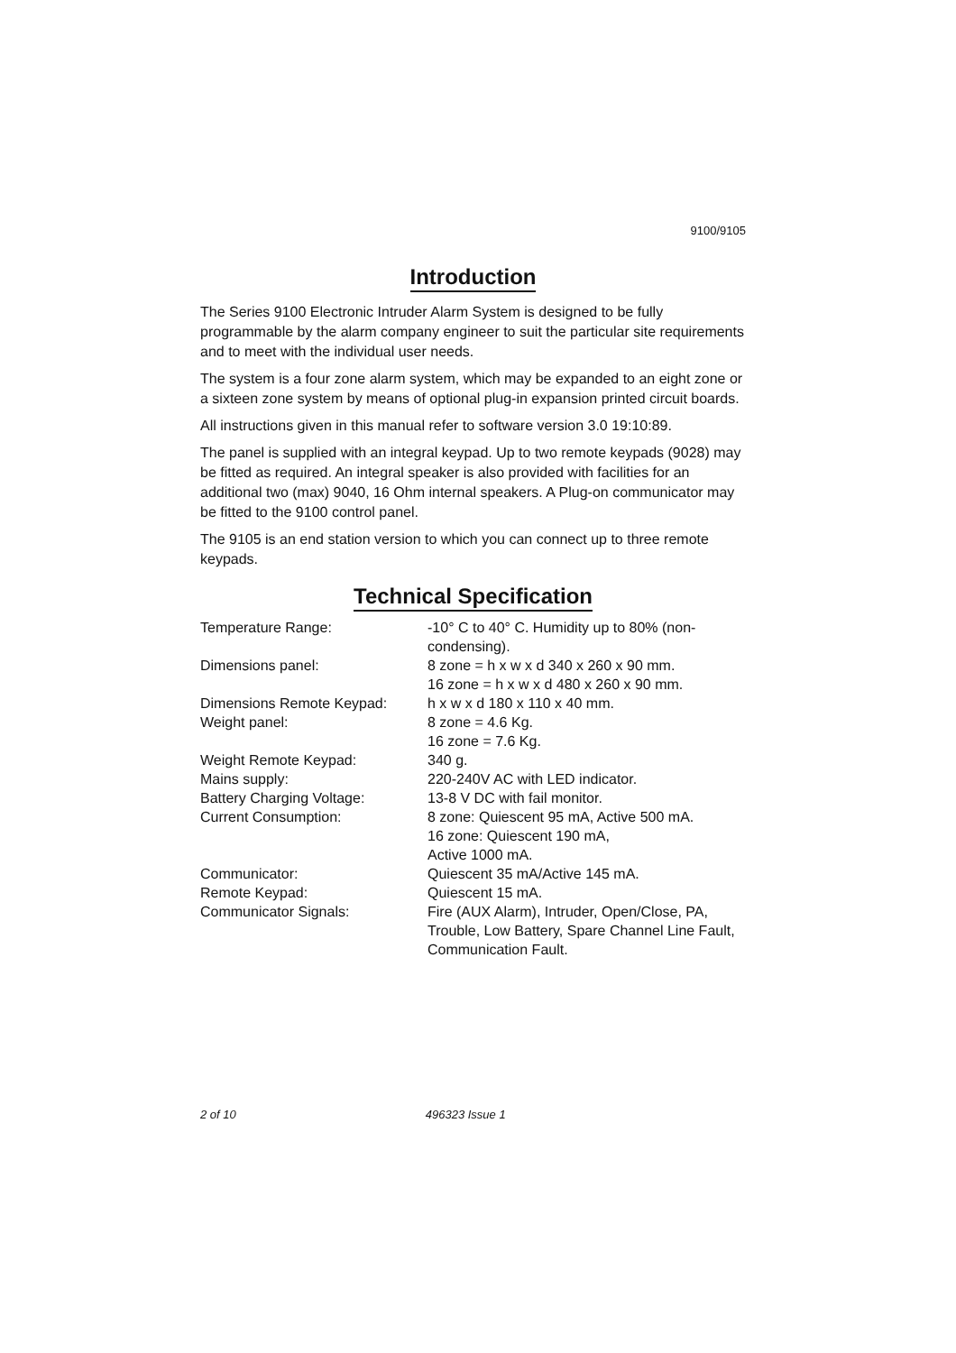9100/9105
Introduction
The Series 9100 Electronic Intruder Alarm System is designed to be fully programmable by the alarm company engineer to suit the particular site requirements and to meet with the individual user needs.
The system is a four zone alarm system, which may be expanded to an eight zone or a sixteen zone system by means of optional plug-in expansion printed circuit boards.
All instructions given in this manual refer to software version 3.0 19:10:89.
The panel is supplied with an integral keypad. Up to two remote keypads (9028) may be fitted as required. An integral speaker is also provided with facilities for an additional two (max) 9040, 16 Ohm internal speakers. A Plug-on communicator may be fitted to the 9100 control panel.
The 9105 is an end station version to which you can connect up to three remote keypads.
Technical Specification
| Temperature Range: | -10° C to 40° C. Humidity up to 80% (non-condensing). |
| Dimensions panel: | 8 zone = h x w x d 340 x 260 x 90 mm. 16 zone = h x w x d 480 x 260 x 90 mm. |
| Dimensions Remote Keypad: | h x w x d 180 x 110 x 40 mm. |
| Weight panel: | 8 zone = 4.6 Kg. 16 zone = 7.6 Kg. |
| Weight Remote Keypad: | 340 g. |
| Mains supply: | 220-240V AC with LED indicator. |
| Battery Charging Voltage: | 13-8 V DC with fail monitor. |
| Current Consumption: | 8 zone: Quiescent 95 mA, Active 500 mA. 16 zone: Quiescent 190 mA, Active 1000 mA. |
| Communicator: | Quiescent 35 mA/Active 145 mA. |
| Remote Keypad: | Quiescent 15 mA. |
| Communicator Signals: | Fire (AUX Alarm), Intruder, Open/Close, PA, Trouble, Low Battery, Spare Channel Line Fault, Communication Fault. |
2 of 10 496323 Issue 1